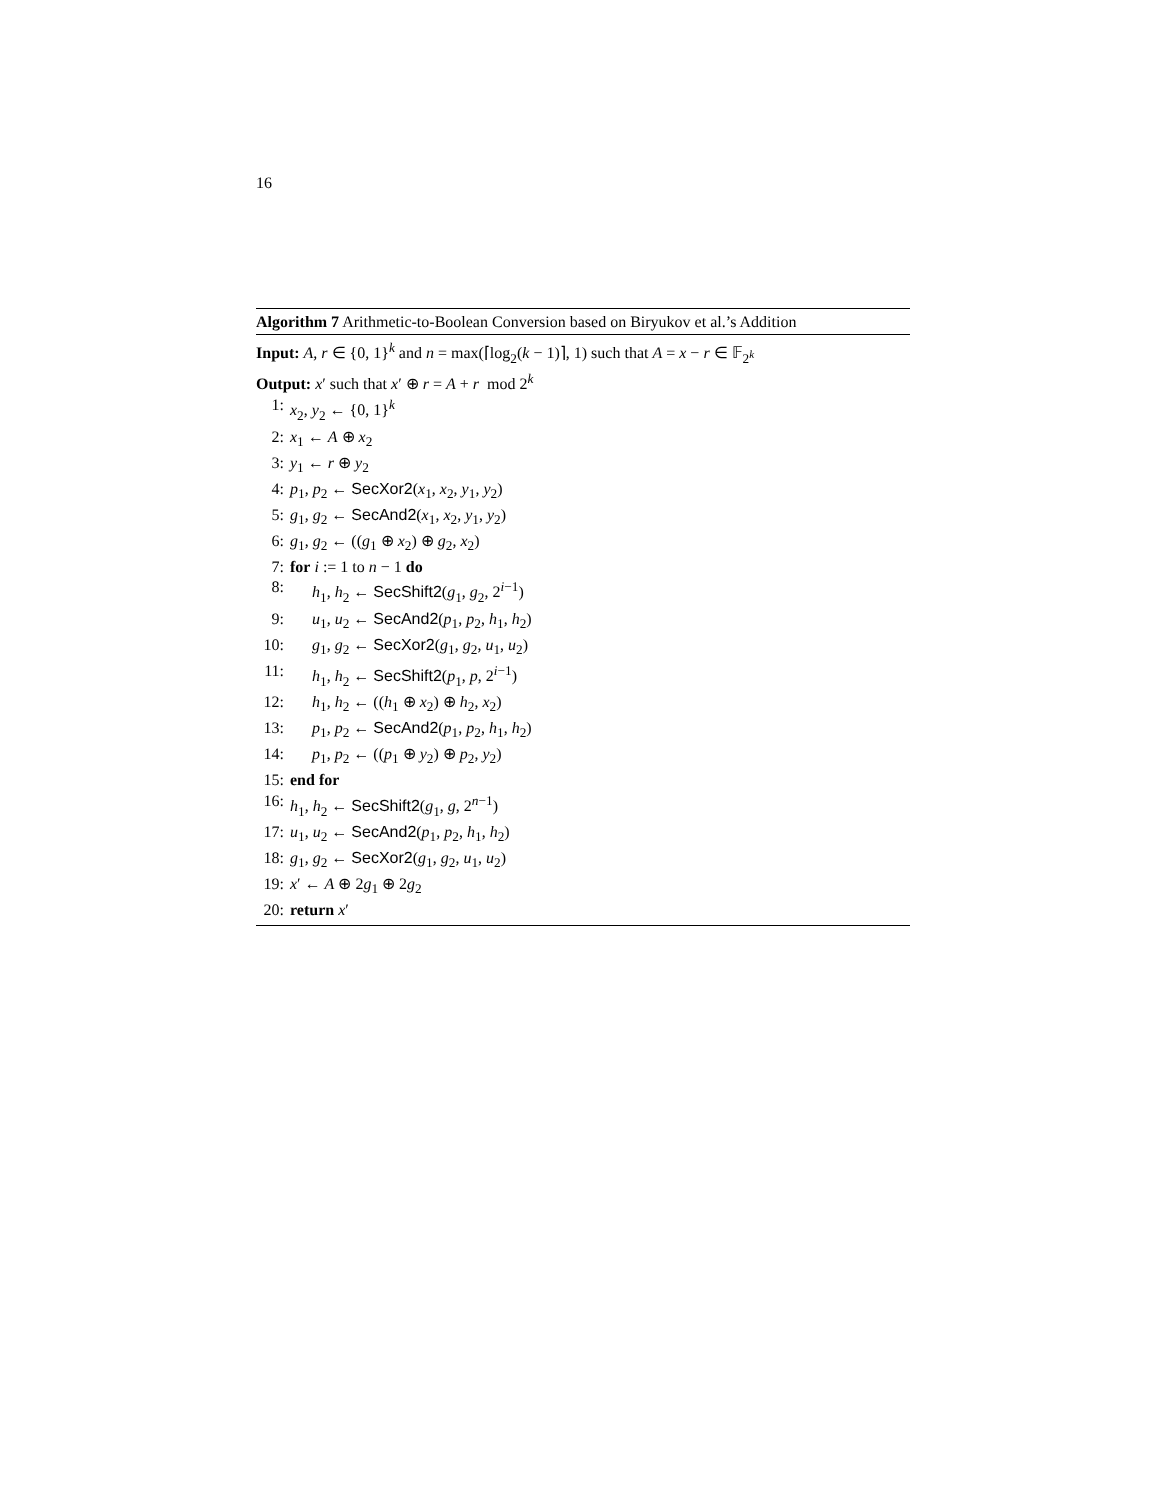16
Algorithm 7 Arithmetic-to-Boolean Conversion based on Biryukov et al.’s Addition
Input: A, r ∈ {0, 1}<sup>k</sup> and n = max(⌈log<sub>2</sub>(k − 1)⌉, 1) such that A = x − r ∈ 𝔽<sub>2<sup>k</sup></sub>
Output: x′ such that x′ ⊕ r = A + r mod 2<sup>k</sup>
1: x<sub>2</sub>, y<sub>2</sub> ← {0, 1}<sup>k</sup>
2: x<sub>1</sub> ← A ⊕ x<sub>2</sub>
3: y<sub>1</sub> ← r ⊕ y<sub>2</sub>
4: p<sub>1</sub>, p<sub>2</sub> ← SecXor2(x<sub>1</sub>, x<sub>2</sub>, y<sub>1</sub>, y<sub>2</sub>)
5: g<sub>1</sub>, g<sub>2</sub> ← SecAnd2(x<sub>1</sub>, x<sub>2</sub>, y<sub>1</sub>, y<sub>2</sub>)
6: g<sub>1</sub>, g<sub>2</sub> ← ((g<sub>1</sub> ⊕ x<sub>2</sub>) ⊕ g<sub>2</sub>, x<sub>2</sub>)
7: for i := 1 to n − 1 do
8: h<sub>1</sub>, h<sub>2</sub> ← SecShift2(g<sub>1</sub>, g<sub>2</sub>, 2<sup>i−1</sup>)
9: u<sub>1</sub>, u<sub>2</sub> ← SecAnd2(p<sub>1</sub>, p<sub>2</sub>, h<sub>1</sub>, h<sub>2</sub>)
10: g<sub>1</sub>, g<sub>2</sub> ← SecXor2(g<sub>1</sub>, g<sub>2</sub>, u<sub>1</sub>, u<sub>2</sub>)
11: h<sub>1</sub>, h<sub>2</sub> ← SecShift2(p<sub>1</sub>, p, 2<sup>i−1</sup>)
12: h<sub>1</sub>, h<sub>2</sub> ← ((h<sub>1</sub> ⊕ x<sub>2</sub>) ⊕ h<sub>2</sub>, x<sub>2</sub>)
13: p<sub>1</sub>, p<sub>2</sub> ← SecAnd2(p<sub>1</sub>, p<sub>2</sub>, h<sub>1</sub>, h<sub>2</sub>)
14: p<sub>1</sub>, p<sub>2</sub> ← ((p<sub>1</sub> ⊕ y<sub>2</sub>) ⊕ p<sub>2</sub>, y<sub>2</sub>)
15: end for
16: h<sub>1</sub>, h<sub>2</sub> ← SecShift2(g<sub>1</sub>, g, 2<sup>n−1</sup>)
17: u<sub>1</sub>, u<sub>2</sub> ← SecAnd2(p<sub>1</sub>, p<sub>2</sub>, h<sub>1</sub>, h<sub>2</sub>)
18: g<sub>1</sub>, g<sub>2</sub> ← SecXor2(g<sub>1</sub>, g<sub>2</sub>, u<sub>1</sub>, u<sub>2</sub>)
19: x′ ← A ⊕ 2g<sub>1</sub> ⊕ 2g<sub>2</sub>
20: return x′